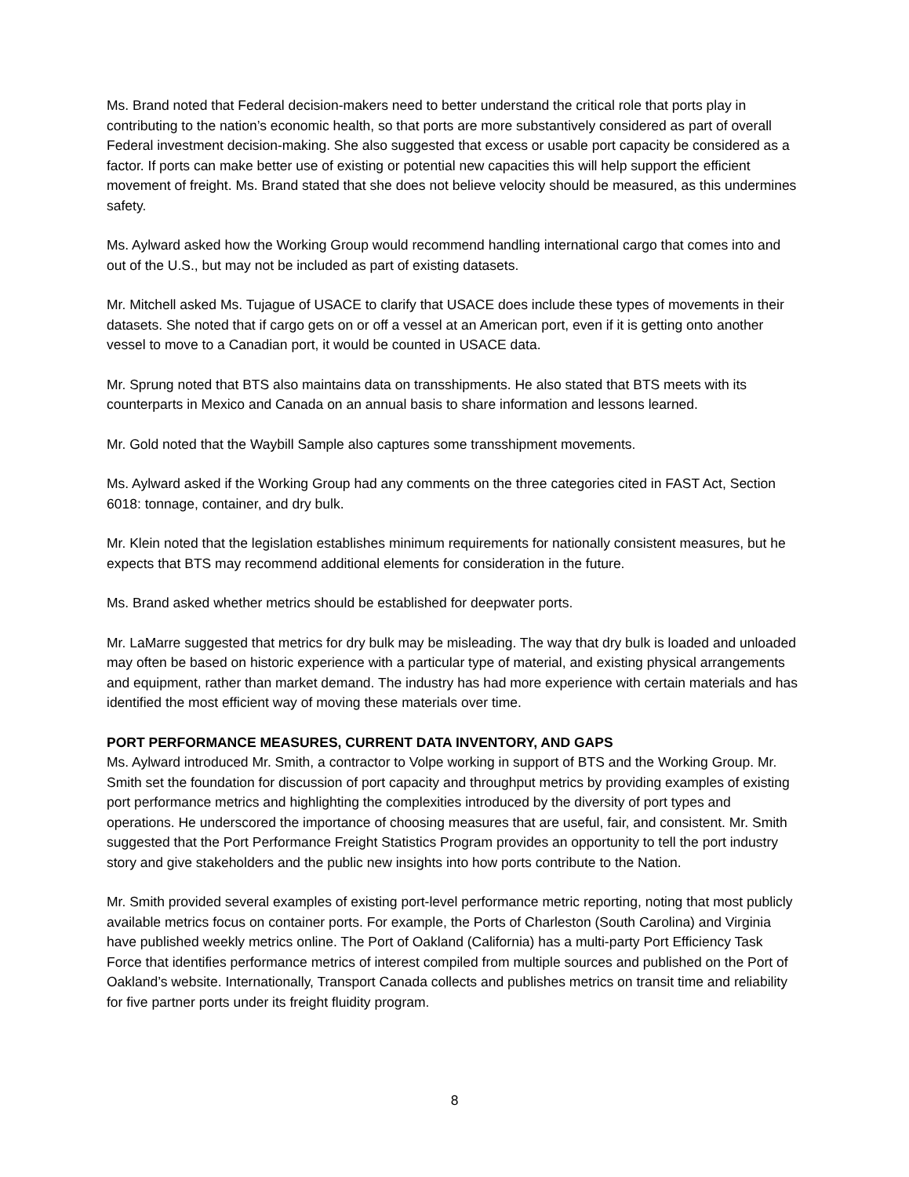Ms. Brand noted that Federal decision-makers need to better understand the critical role that ports play in contributing to the nation’s economic health, so that ports are more substantively considered as part of overall Federal investment decision-making. She also suggested that excess or usable port capacity be considered as a factor. If ports can make better use of existing or potential new capacities this will help support the efficient movement of freight. Ms. Brand stated that she does not believe velocity should be measured, as this undermines safety.
Ms. Aylward asked how the Working Group would recommend handling international cargo that comes into and out of the U.S., but may not be included as part of existing datasets.
Mr. Mitchell asked Ms. Tujague of USACE to clarify that USACE does include these types of movements in their datasets. She noted that if cargo gets on or off a vessel at an American port, even if it is getting onto another vessel to move to a Canadian port, it would be counted in USACE data.
Mr. Sprung noted that BTS also maintains data on transshipments. He also stated that BTS meets with its counterparts in Mexico and Canada on an annual basis to share information and lessons learned.
Mr. Gold noted that the Waybill Sample also captures some transshipment movements.
Ms. Aylward asked if the Working Group had any comments on the three categories cited in FAST Act, Section 6018: tonnage, container, and dry bulk.
Mr. Klein noted that the legislation establishes minimum requirements for nationally consistent measures, but he expects that BTS may recommend additional elements for consideration in the future.
Ms. Brand asked whether metrics should be established for deepwater ports.
Mr. LaMarre suggested that metrics for dry bulk may be misleading. The way that dry bulk is loaded and unloaded may often be based on historic experience with a particular type of material, and existing physical arrangements and equipment, rather than market demand. The industry has had more experience with certain materials and has identified the most efficient way of moving these materials over time.
PORT PERFORMANCE MEASURES, CURRENT DATA INVENTORY, AND GAPS
Ms. Aylward introduced Mr. Smith, a contractor to Volpe working in support of BTS and the Working Group. Mr. Smith set the foundation for discussion of port capacity and throughput metrics by providing examples of existing port performance metrics and highlighting the complexities introduced by the diversity of port types and operations. He underscored the importance of choosing measures that are useful, fair, and consistent. Mr. Smith suggested that the Port Performance Freight Statistics Program provides an opportunity to tell the port industry story and give stakeholders and the public new insights into how ports contribute to the Nation.
Mr. Smith provided several examples of existing port-level performance metric reporting, noting that most publicly available metrics focus on container ports. For example, the Ports of Charleston (South Carolina) and Virginia have published weekly metrics online. The Port of Oakland (California) has a multi-party Port Efficiency Task Force that identifies performance metrics of interest compiled from multiple sources and published on the Port of Oakland’s website. Internationally, Transport Canada collects and publishes metrics on transit time and reliability for five partner ports under its freight fluidity program.
8